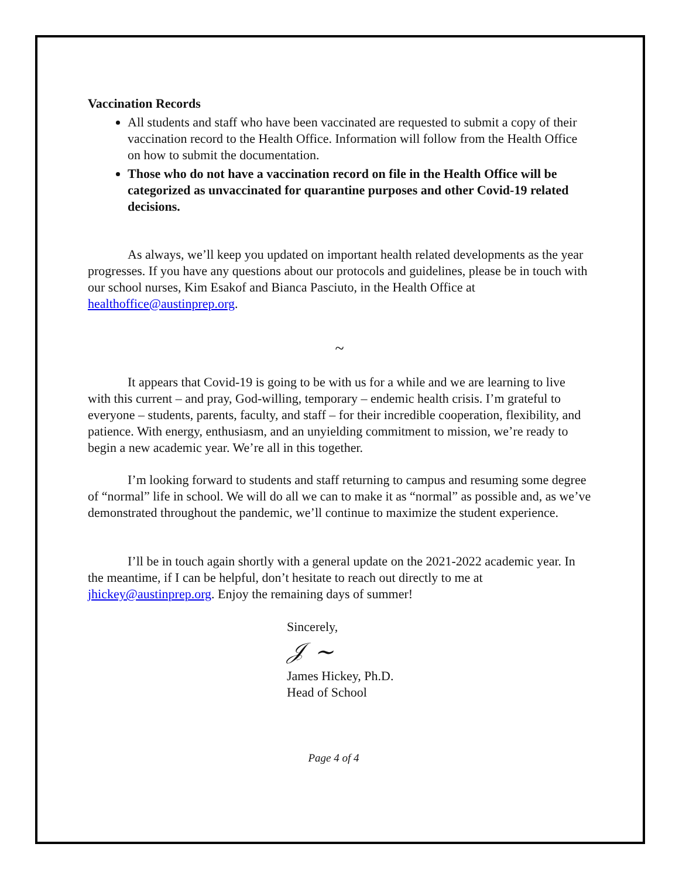Vaccination Records
All students and staff who have been vaccinated are requested to submit a copy of their vaccination record to the Health Office. Information will follow from the Health Office on how to submit the documentation.
Those who do not have a vaccination record on file in the Health Office will be categorized as unvaccinated for quarantine purposes and other Covid-19 related decisions.
As always, we’ll keep you updated on important health related developments as the year progresses. If you have any questions about our protocols and guidelines, please be in touch with our school nurses, Kim Esakof and Bianca Pasciuto, in the Health Office at healthoffice@austinprep.org.
~
It appears that Covid-19 is going to be with us for a while and we are learning to live with this current – and pray, God-willing, temporary – endemic health crisis. I’m grateful to everyone – students, parents, faculty, and staff – for their incredible cooperation, flexibility, and patience. With energy, enthusiasm, and an unyielding commitment to mission, we’re ready to begin a new academic year. We’re all in this together.
I’m looking forward to students and staff returning to campus and resuming some degree of “normal” life in school. We will do all we can to make it as “normal” as possible and, as we’ve demonstrated throughout the pandemic, we’ll continue to maximize the student experience.
I’ll be in touch again shortly with a general update on the 2021-2022 academic year. In the meantime, if I can be helpful, don’t hesitate to reach out directly to me at jhickey@austinprep.org. Enjoy the remaining days of summer!
Sincerely,
𝒥 ~
James Hickey, Ph.D.
Head of School
Page 4 of 4